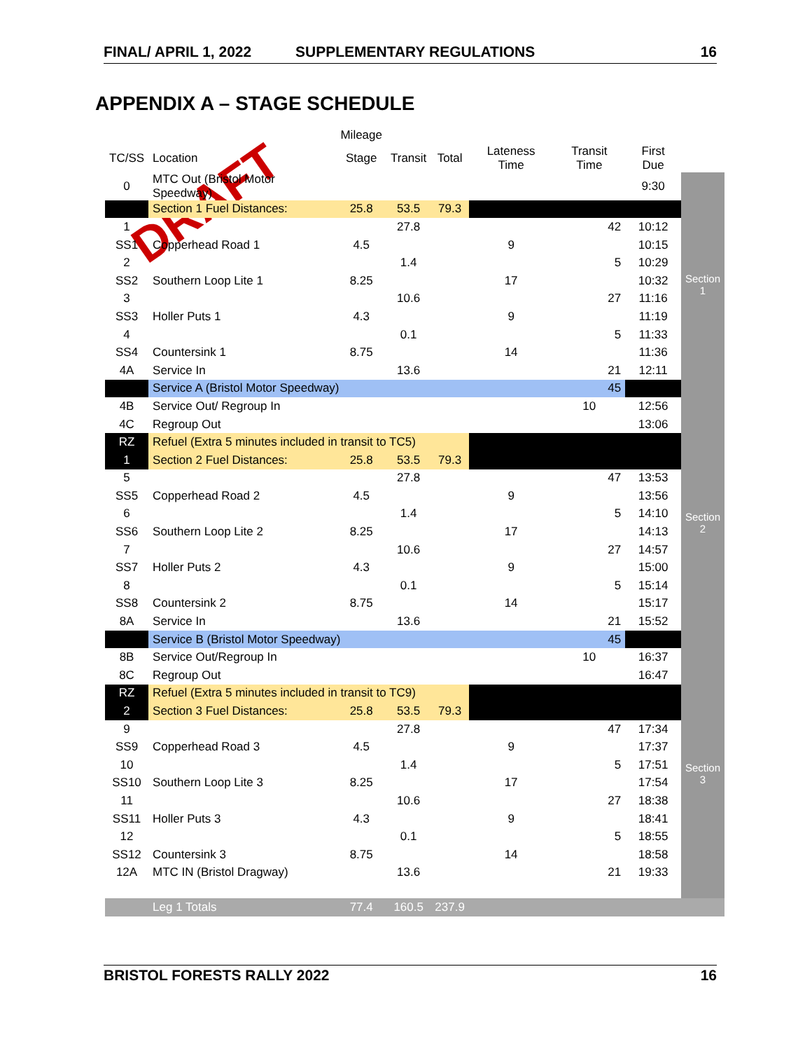FINAL/ APRIL 1, 2022 SUPPLEMENTARY REGULATIONS 16
APPENDIX A – STAGE SCHEDULE
DRAFT
| | | Mileage | | | | | | |
| --- | --- | --- | --- | --- | --- | --- | --- | --- |
| TC/SS | Location | Stage | Transit | Total | Lateness Time | Transit Time | First Due | |
| 0 | MTC Out (Bristol Motor Speedway) | | | | | | 9:30 | Section 1 |
| | Section 1 Fuel Distances: | 25.8 | 53.5 | 79.3 | | | | |
| 1 | | | 27.8 | | | 42 | 10:12 | |
| SS1 | Copperhead Road 1 | 4.5 | | | 9 | | 10:15 | |
| 2 | | | 1.4 | | | 5 | 10:29 | |
| SS2 | Southern Loop Lite 1 | 8.25 | | | 17 | | 10:32 | |
| 3 | | | 10.6 | | | 27 | 11:16 | |
| SS3 | Holler Puts 1 | 4.3 | | | 9 | | 11:19 | |
| 4 | | | 0.1 | | | 5 | 11:33 | |
| SS4 | Countersink 1 | 8.75 | | | 14 | | 11:36 | |
| 4A | Service In | | 13.6 | | | 21 | 12:11 | |
| | Service A (Bristol Motor Speedway) | | | | | 45 | | |
| 4B | Service Out/ Regroup In | | | | | 10 | 12:56 | Section 2 |
| 4C | Regroup Out | | | | | | 13:06 | |
| RZ | Refuel (Extra 5 minutes included in transit to TC5) | | | | | | | |
| 1 | Section 2 Fuel Distances: | 25.8 | 53.5 | 79.3 | | | | |
| 5 | | | 27.8 | | | 47 | 13:53 | |
| SS5 | Copperhead Road 2 | 4.5 | | | 9 | | 13:56 | |
| 6 | | | 1.4 | | | 5 | 14:10 | |
| SS6 | Southern Loop Lite 2 | 8.25 | | | 17 | | 14:13 | |
| 7 | | | 10.6 | | | 27 | 14:57 | |
| SS7 | Holler Puts 2 | 4.3 | | | 9 | | 15:00 | |
| 8 | | | 0.1 | | | 5 | 15:14 | |
| SS8 | Countersink 2 | 8.75 | | | 14 | | 15:17 | |
| 8A | Service In | | 13.6 | | | 21 | 15:52 | |
| | Service B (Bristol Motor Speedway) | | | | | 45 | | |
| 8B | Service Out/Regroup In | | | | | 10 | 16:37 | Section 3 |
| 8C | Regroup Out | | | | | | 16:47 | |
| RZ | Refuel (Extra 5 minutes included in transit to TC9) | | | | | | | |
| 2 | Section 3 Fuel Distances: | 25.8 | 53.5 | 79.3 | | | | |
| 9 | | | 27.8 | | | 47 | 17:34 | |
| SS9 | Copperhead Road 3 | 4.5 | | | 9 | | 17:37 | |
| 10 | | | 1.4 | | | 5 | 17:51 | |
| SS10 | Southern Loop Lite 3 | 8.25 | | | 17 | | 17:54 | |
| 11 | | | 10.6 | | | 27 | 18:38 | |
| SS11 | Holler Puts 3 | 4.3 | | | 9 | | 18:41 | |
| 12 | | | 0.1 | | | 5 | 18:55 | |
| SS12 | Countersink 3 | 8.75 | | | 14 | | 18:58 | |
| 12A | MTC IN (Bristol Dragway) | | 13.6 | | | 21 | 19:33 | |
| | Leg 1 Totals | 77.4 | 160.5 | 237.9 | | | | |
BRISTOL FORESTS RALLY 2022 16